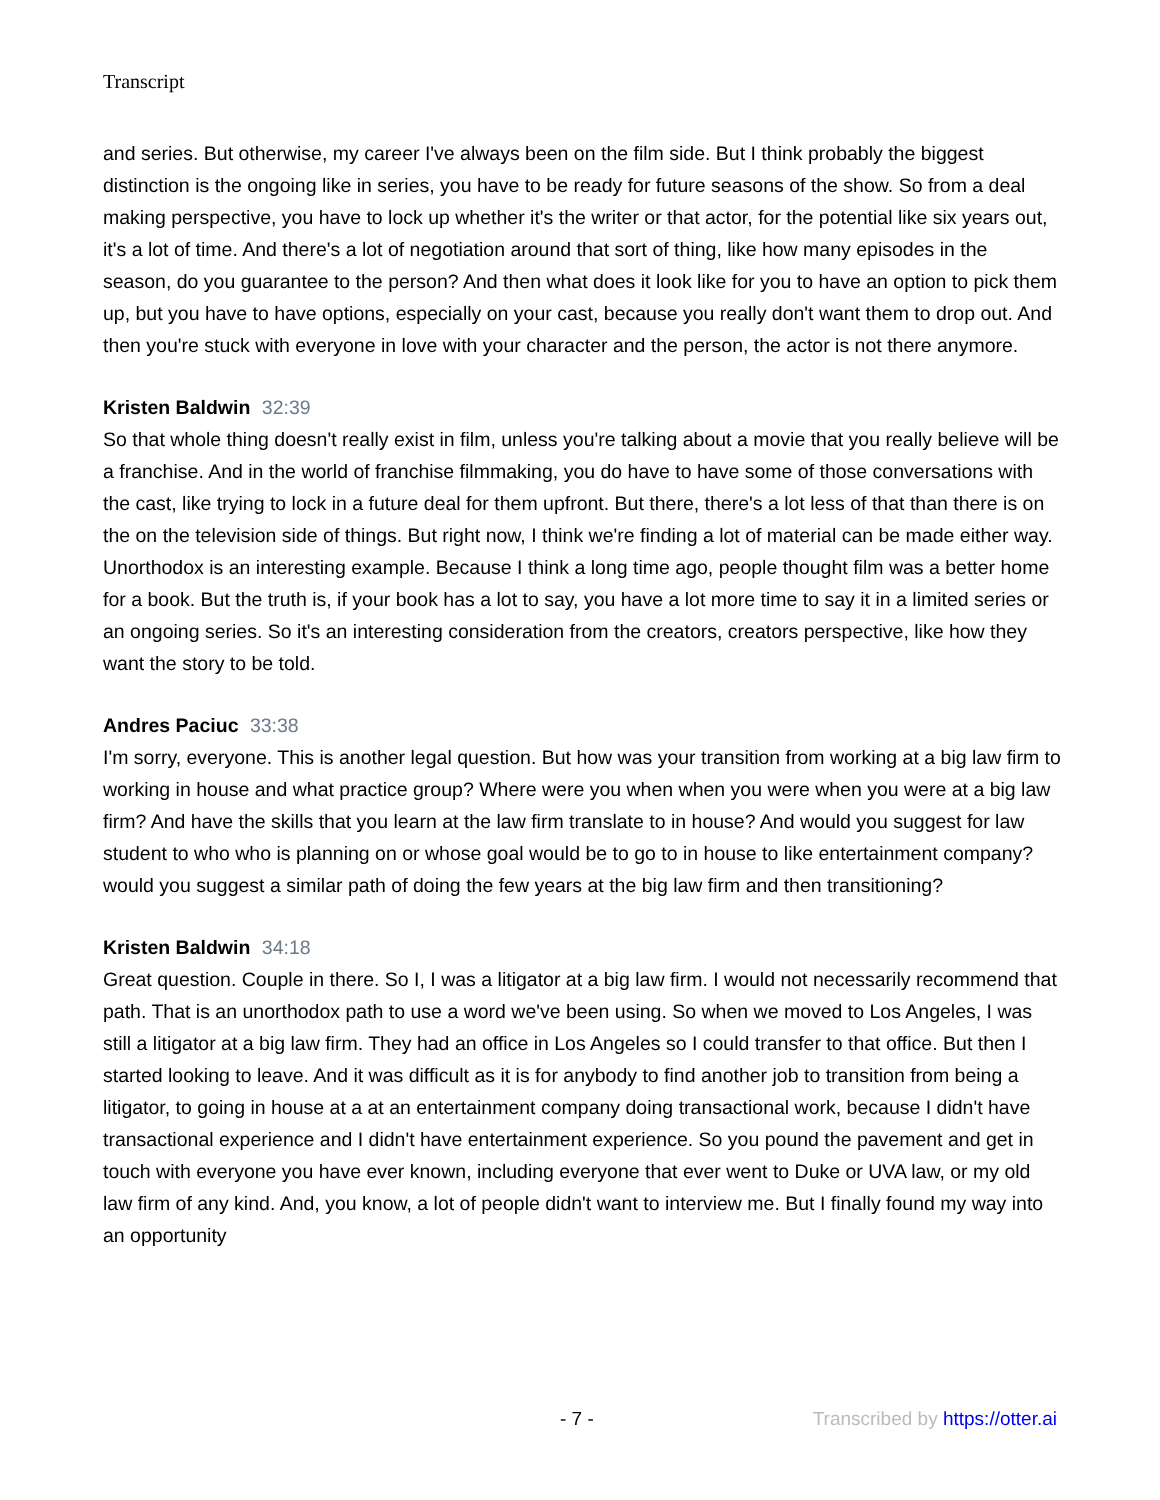Transcript
and series. But otherwise, my career I've always been on the film side. But I think probably the biggest distinction is the ongoing like in series, you have to be ready for future seasons of the show. So from a deal making perspective, you have to lock up whether it's the writer or that actor, for the potential like six years out, it's a lot of time. And there's a lot of negotiation around that sort of thing, like how many episodes in the season, do you guarantee to the person? And then what does it look like for you to have an option to pick them up, but you have to have options, especially on your cast, because you really don't want them to drop out. And then you're stuck with everyone in love with your character and the person, the actor is not there anymore.
Kristen Baldwin 32:39
So that whole thing doesn't really exist in film, unless you're talking about a movie that you really believe will be a franchise. And in the world of franchise filmmaking, you do have to have some of those conversations with the cast, like trying to lock in a future deal for them upfront. But there, there's a lot less of that than there is on the on the television side of things. But right now, I think we're finding a lot of material can be made either way. Unorthodox is an interesting example. Because I think a long time ago, people thought film was a better home for a book. But the truth is, if your book has a lot to say, you have a lot more time to say it in a limited series or an ongoing series. So it's an interesting consideration from the creators, creators perspective, like how they want the story to be told.
Andres Paciuc 33:38
I'm sorry, everyone. This is another legal question. But how was your transition from working at a big law firm to working in house and what practice group? Where were you when when you were when you were at a big law firm? And have the skills that you learn at the law firm translate to in house? And would you suggest for law student to who who is planning on or whose goal would be to go to in house to like entertainment company? would you suggest a similar path of doing the few years at the big law firm and then transitioning?
Kristen Baldwin 34:18
Great question. Couple in there. So I, I was a litigator at a big law firm. I would not necessarily recommend that path. That is an unorthodox path to use a word we've been using. So when we moved to Los Angeles, I was still a litigator at a big law firm. They had an office in Los Angeles so I could transfer to that office. But then I started looking to leave. And it was difficult as it is for anybody to find another job to transition from being a litigator, to going in house at a at an entertainment company doing transactional work, because I didn't have transactional experience and I didn't have entertainment experience. So you pound the pavement and get in touch with everyone you have ever known, including everyone that ever went to Duke or UVA law, or my old law firm of any kind. And, you know, a lot of people didn't want to interview me. But I finally found my way into an opportunity
- 7 - Transcribed by https://otter.ai